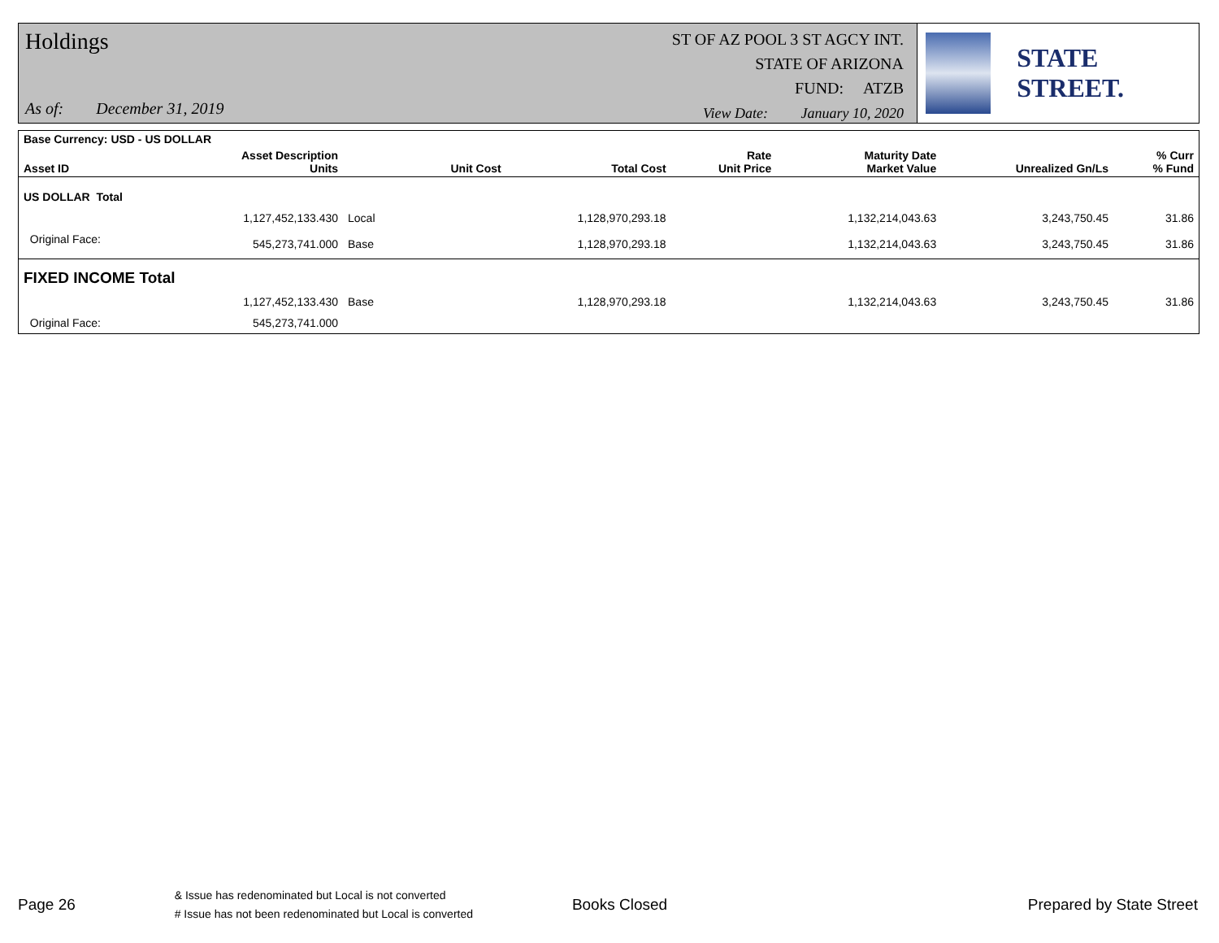Holdings
As of: December 31, 2019
ST OF AZ POOL 3 ST AGCY INT.
STATE OF ARIZONA
FUND: ATZB
View Date: January 10, 2020
STATE STREET.
| Base Currency: USD - US DOLLAR | | | | | | | | |
| --- | --- | --- | --- | --- | --- | --- | --- | --- |
| Asset ID | Asset Description Units | | Unit Cost | Total Cost | Rate Unit Price | Maturity Date Market Value | Unrealized Gn/Ls | % Curr % Fund |
| US DOLLAR Total | | | | | | | | |
| | 1,127,452,133.430 | Local | | 1,128,970,293.18 | | 1,132,214,043.63 | 3,243,750.45 | 31.86 |
| Original Face: | 545,273,741.000 | Base | | 1,128,970,293.18 | | 1,132,214,043.63 | 3,243,750.45 | 31.86 |
| FIXED INCOME Total | | | | | | | | |
| | 1,127,452,133.430 | Base | | 1,128,970,293.18 | | 1,132,214,043.63 | 3,243,750.45 | 31.86 |
| Original Face: | 545,273,741.000 | | | | | | | |
Page 26
& Issue has redenominated but Local is not converted
# Issue has not been redenominated but Local is converted
Books Closed Prepared by State Street